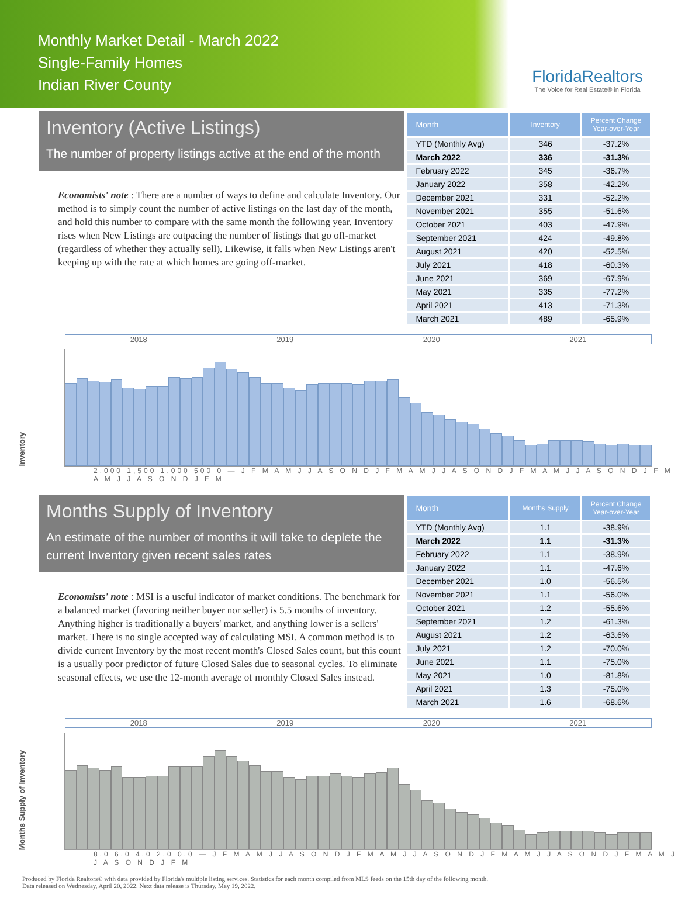Monthly Market Detail - March 2022
Single-Family Homes
Indian River County
FloridaRealtors
The Voice for Real Estate® in Florida
Inventory (Active Listings)
The number of property listings active at the end of the month
Economists' note : There are a number of ways to define and calculate Inventory. Our method is to simply count the number of active listings on the last day of the month, and hold this number to compare with the same month the following year. Inventory rises when New Listings are outpacing the number of listings that go off-market (regardless of whether they actually sell). Likewise, it falls when New Listings aren't keeping up with the rate at which homes are going off-market.
| Month | Inventory | Percent Change Year-over-Year |
| --- | --- | --- |
| YTD (Monthly Avg) | 346 | -37.2% |
| March 2022 | 336 | -31.3% |
| February 2022 | 345 | -36.7% |
| January 2022 | 358 | -42.2% |
| December 2021 | 331 | -52.2% |
| November 2021 | 355 | -51.6% |
| October 2021 | 403 | -47.9% |
| September 2021 | 424 | -49.8% |
| August 2021 | 420 | -52.5% |
| July 2021 | 418 | -60.3% |
| June 2021 | 369 | -67.9% |
| May 2021 | 335 | -77.2% |
| April 2021 | 413 | -71.3% |
| March 2021 | 489 | -65.9% |
Inventory
2018 2019 2020 2021
2,000 1,500 1,000 500 0 — J F M A M J J A S O N D J F M A M J J A S O N D J F M A M J J A S O N D J F M A M J J A S O N D J F M
Months Supply of Inventory
An estimate of the number of months it will take to deplete the current Inventory given recent sales rates
Economists' note : MSI is a useful indicator of market conditions. The benchmark for a balanced market (favoring neither buyer nor seller) is 5.5 months of inventory. Anything higher is traditionally a buyers' market, and anything lower is a sellers' market. There is no single accepted way of calculating MSI. A common method is to divide current Inventory by the most recent month's Closed Sales count, but this count is a usually poor predictor of future Closed Sales due to seasonal cycles. To eliminate seasonal effects, we use the 12-month average of monthly Closed Sales instead.
| Month | Months Supply | Percent Change Year-over-Year |
| --- | --- | --- |
| YTD (Monthly Avg) | 1.1 | -38.9% |
| March 2022 | 1.1 | -31.3% |
| February 2022 | 1.1 | -38.9% |
| January 2022 | 1.1 | -47.6% |
| December 2021 | 1.0 | -56.5% |
| November 2021 | 1.1 | -56.0% |
| October 2021 | 1.2 | -55.6% |
| September 2021 | 1.2 | -61.3% |
| August 2021 | 1.2 | -63.6% |
| July 2021 | 1.2 | -70.0% |
| June 2021 | 1.1 | -75.0% |
| May 2021 | 1.0 | -81.8% |
| April 2021 | 1.3 | -75.0% |
| March 2021 | 1.6 | -68.6% |
Months Supply of Inventory
2018 2019 2020 2021
8.0 6.0 4.0 2.0 0.0 — J F M A M J J A S O N D J F M A M J J A S O N D J F M A M J J A S O N D J F M A M J J A S O N D J F M
Produced by Florida Realtors® with data provided by Florida's multiple listing services. Statistics for each month compiled from MLS feeds on the 15th day of the following month.
Data released on Wednesday, April 20, 2022. Next data release is Thursday, May 19, 2022.